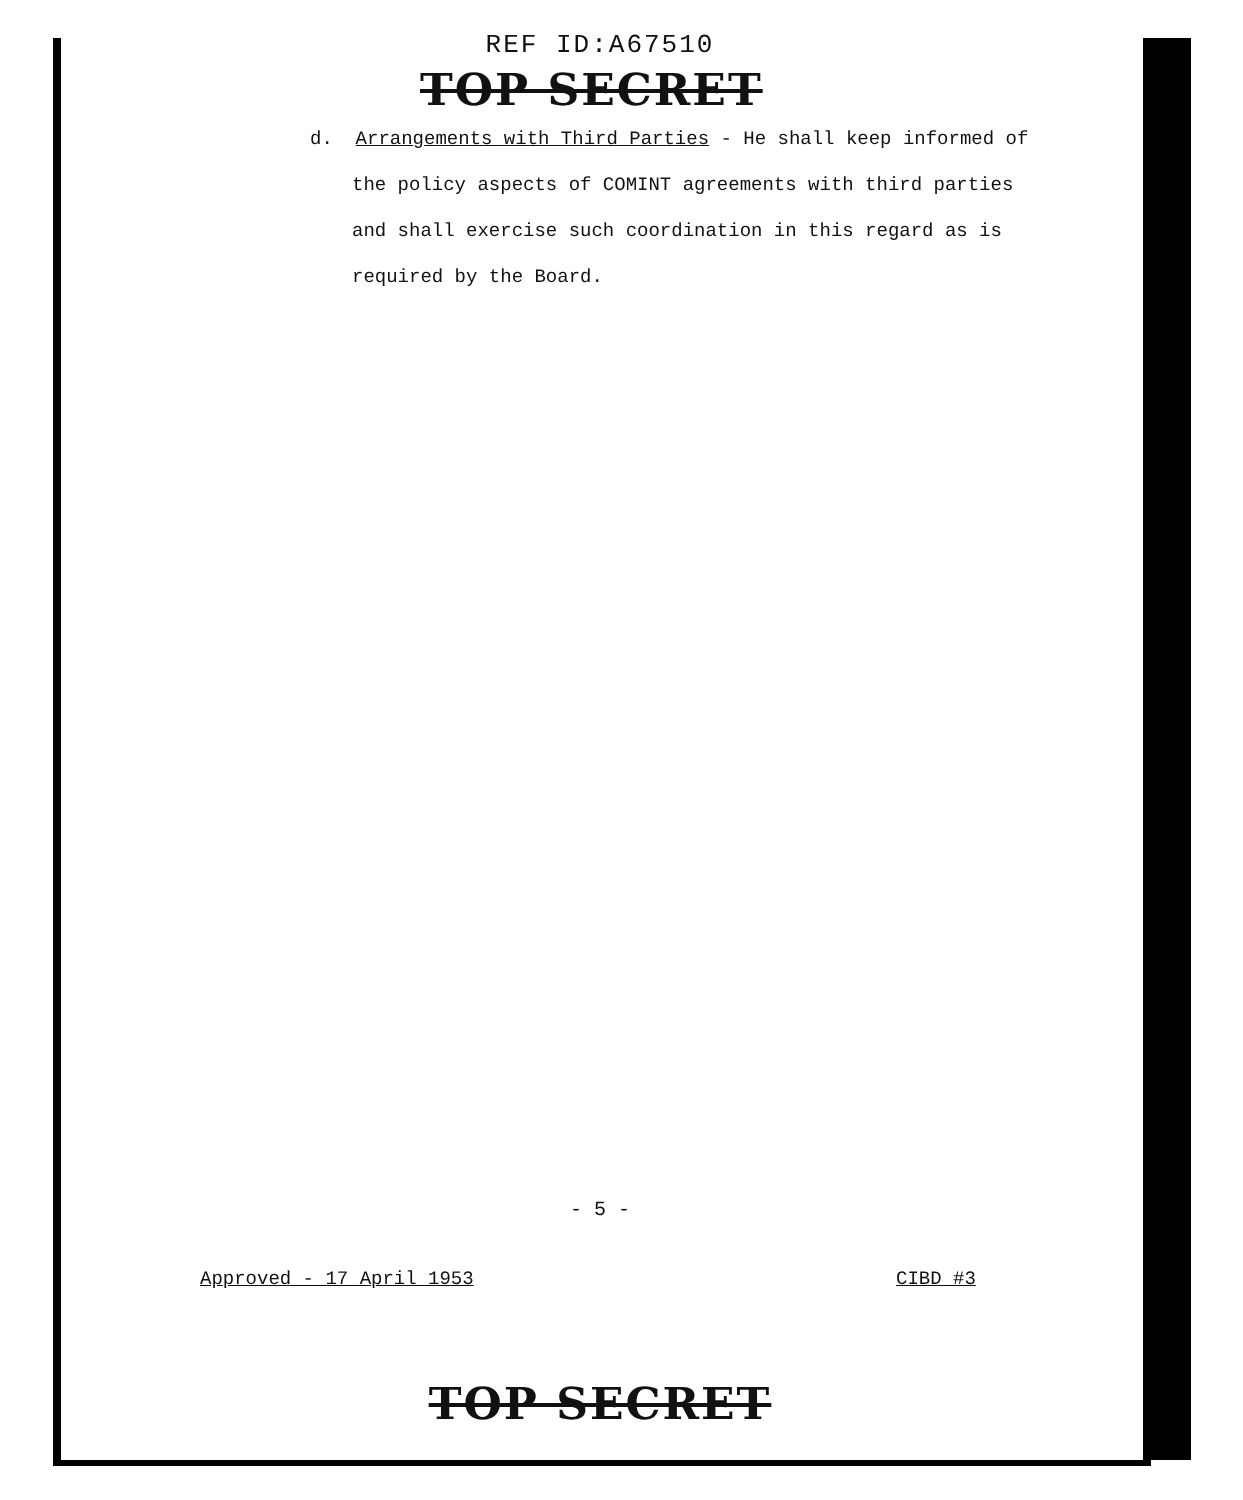REF ID:A67510
TOP SECRET
d. Arrangements with Third Parties - He shall keep informed of
the policy aspects of COMINT agreements with third parties
and shall exercise such coordination in this regard as is
required by the Board.
- 5 -
Approved - 17 April 1953 CIBD #3
TOP SECRET